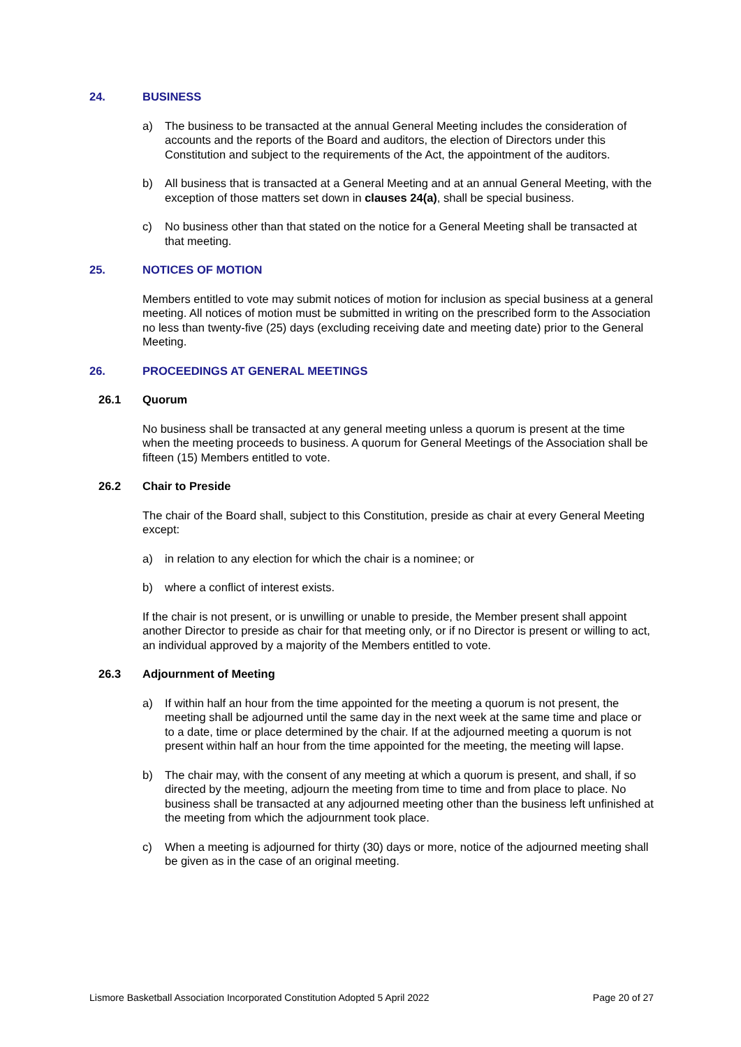24. BUSINESS
a) The business to be transacted at the annual General Meeting includes the consideration of accounts and the reports of the Board and auditors, the election of Directors under this Constitution and subject to the requirements of the Act, the appointment of the auditors.
b) All business that is transacted at a General Meeting and at an annual General Meeting, with the exception of those matters set down in clauses 24(a), shall be special business.
c) No business other than that stated on the notice for a General Meeting shall be transacted at that meeting.
25. NOTICES OF MOTION
Members entitled to vote may submit notices of motion for inclusion as special business at a general meeting. All notices of motion must be submitted in writing on the prescribed form to the Association no less than twenty-five (25) days (excluding receiving date and meeting date) prior to the General Meeting.
26. PROCEEDINGS AT GENERAL MEETINGS
26.1 Quorum
No business shall be transacted at any general meeting unless a quorum is present at the time when the meeting proceeds to business. A quorum for General Meetings of the Association shall be fifteen (15) Members entitled to vote.
26.2 Chair to Preside
The chair of the Board shall, subject to this Constitution, preside as chair at every General Meeting except:
a) in relation to any election for which the chair is a nominee; or
b) where a conflict of interest exists.
If the chair is not present, or is unwilling or unable to preside, the Member present shall appoint another Director to preside as chair for that meeting only, or if no Director is present or willing to act, an individual approved by a majority of the Members entitled to vote.
26.3 Adjournment of Meeting
a) If within half an hour from the time appointed for the meeting a quorum is not present, the meeting shall be adjourned until the same day in the next week at the same time and place or to a date, time or place determined by the chair. If at the adjourned meeting a quorum is not present within half an hour from the time appointed for the meeting, the meeting will lapse.
b) The chair may, with the consent of any meeting at which a quorum is present, and shall, if so directed by the meeting, adjourn the meeting from time to time and from place to place. No business shall be transacted at any adjourned meeting other than the business left unfinished at the meeting from which the adjournment took place.
c) When a meeting is adjourned for thirty (30) days or more, notice of the adjourned meeting shall be given as in the case of an original meeting.
Lismore Basketball Association Incorporated Constitution Adopted 5 April 2022 Page 20 of 27